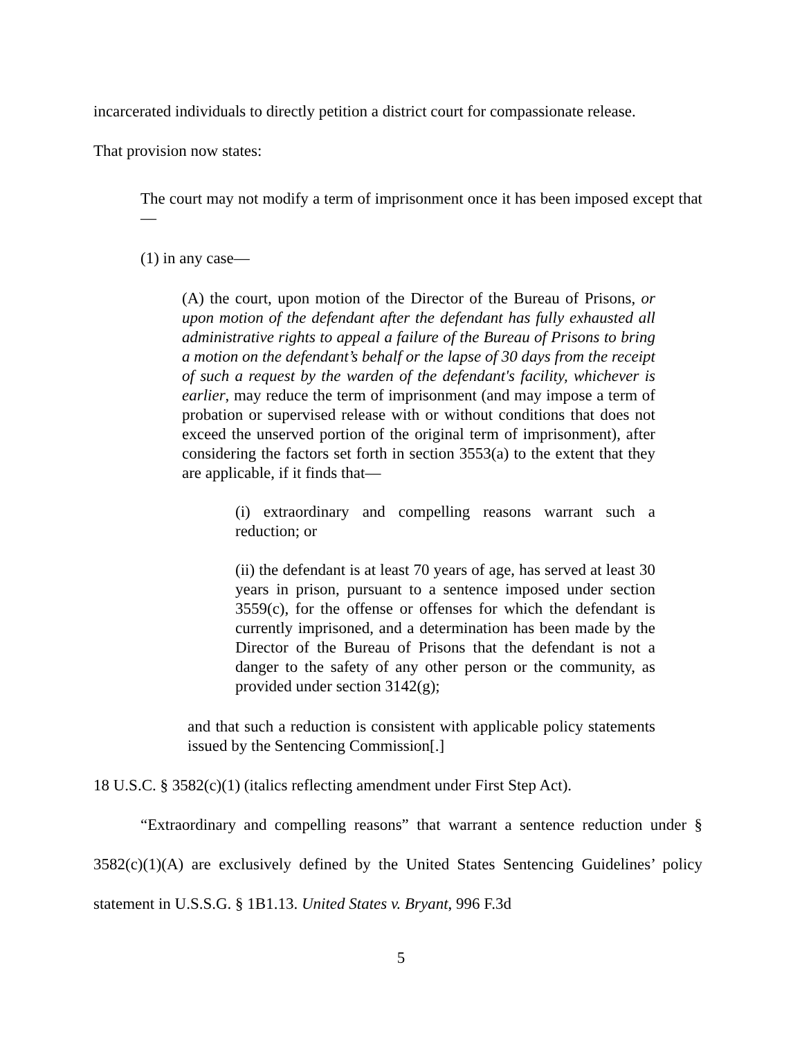incarcerated individuals to directly petition a district court for compassionate release.
That provision now states:
The court may not modify a term of imprisonment once it has been imposed except that—
(1) in any case—
(A) the court, upon motion of the Director of the Bureau of Prisons, or upon motion of the defendant after the defendant has fully exhausted all administrative rights to appeal a failure of the Bureau of Prisons to bring a motion on the defendant’s behalf or the lapse of 30 days from the receipt of such a request by the warden of the defendant's facility, whichever is earlier, may reduce the term of imprisonment (and may impose a term of probation or supervised release with or without conditions that does not exceed the unserved portion of the original term of imprisonment), after considering the factors set forth in section 3553(a) to the extent that they are applicable, if it finds that—
(i) extraordinary and compelling reasons warrant such a reduction; or
(ii) the defendant is at least 70 years of age, has served at least 30 years in prison, pursuant to a sentence imposed under section 3559(c), for the offense or offenses for which the defendant is currently imprisoned, and a determination has been made by the Director of the Bureau of Prisons that the defendant is not a danger to the safety of any other person or the community, as provided under section 3142(g);
and that such a reduction is consistent with applicable policy statements issued by the Sentencing Commission[.]
18 U.S.C. § 3582(c)(1) (italics reflecting amendment under First Step Act).
“Extraordinary and compelling reasons” that warrant a sentence reduction under § 3582(c)(1)(A) are exclusively defined by the United States Sentencing Guidelines’ policy statement in U.S.S.G. § 1B1.13. United States v. Bryant, 996 F.3d
5